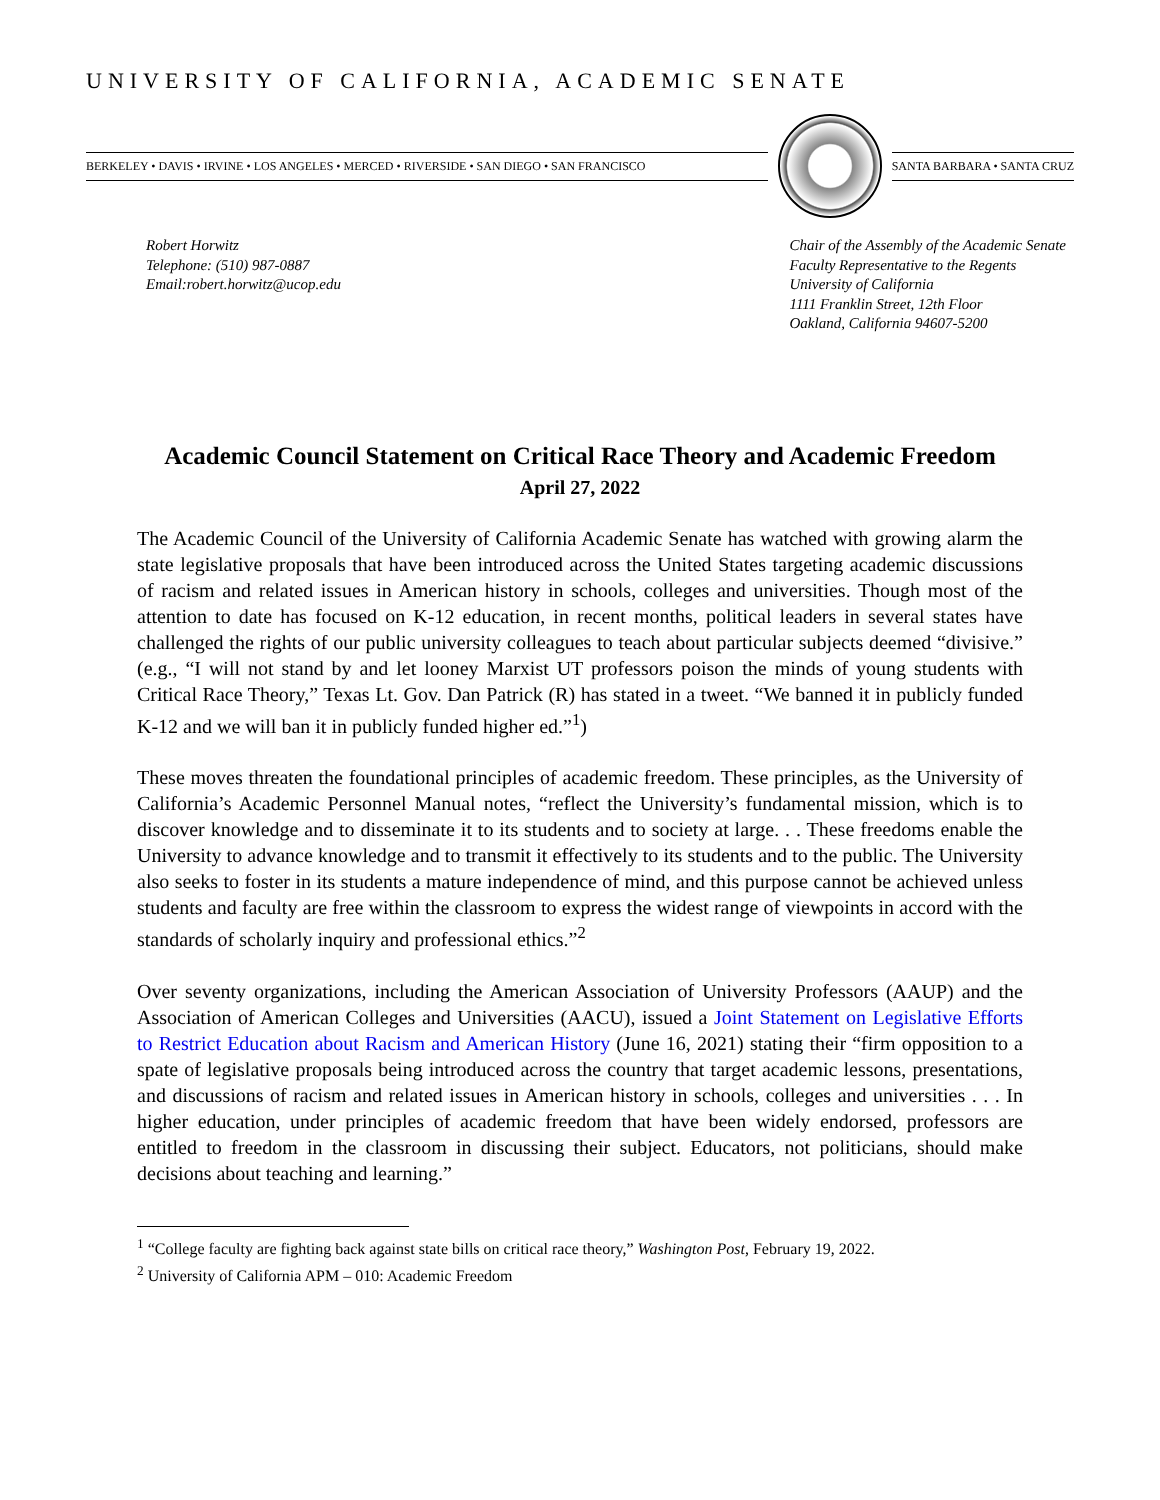UNIVERSITY OF CALIFORNIA, ACADEMIC SENATE
BERKELEY • DAVIS • IRVINE • LOS ANGELES • MERCED • RIVERSIDE • SAN DIEGO • SAN FRANCISCO
SANTA BARBARA • SANTA CRUZ
Robert Horwitz
Telephone: (510) 987-0887
Email:robert.horwitz@ucop.edu
Chair of the Assembly of the Academic Senate
Faculty Representative to the Regents
University of California
1111 Franklin Street, 12th Floor
Oakland, California 94607-5200
Academic Council Statement on Critical Race Theory and Academic Freedom
April 27, 2022
The Academic Council of the University of California Academic Senate has watched with growing alarm the state legislative proposals that have been introduced across the United States targeting academic discussions of racism and related issues in American history in schools, colleges and universities. Though most of the attention to date has focused on K-12 education, in recent months, political leaders in several states have challenged the rights of our public university colleagues to teach about particular subjects deemed “divisive.” (e.g., “I will not stand by and let looney Marxist UT professors poison the minds of young students with Critical Race Theory,” Texas Lt. Gov. Dan Patrick (R) has stated in a tweet. “We banned it in publicly funded K-12 and we will ban it in publicly funded higher ed.”<sup>1</sup>)
These moves threaten the foundational principles of academic freedom. These principles, as the University of California’s Academic Personnel Manual notes, “reflect the University’s fundamental mission, which is to discover knowledge and to disseminate it to its students and to society at large. . . These freedoms enable the University to advance knowledge and to transmit it effectively to its students and to the public. The University also seeks to foster in its students a mature independence of mind, and this purpose cannot be achieved unless students and faculty are free within the classroom to express the widest range of viewpoints in accord with the standards of scholarly inquiry and professional ethics.”<sup>2</sup>
Over seventy organizations, including the American Association of University Professors (AAUP) and the Association of American Colleges and Universities (AACU), issued a Joint Statement on Legislative Efforts to Restrict Education about Racism and American History (June 16, 2021) stating their “firm opposition to a spate of legislative proposals being introduced across the country that target academic lessons, presentations, and discussions of racism and related issues in American history in schools, colleges and universities . . . In higher education, under principles of academic freedom that have been widely endorsed, professors are entitled to freedom in the classroom in discussing their subject. Educators, not politicians, should make decisions about teaching and learning.”
<sup>1</sup> “College faculty are fighting back against state bills on critical race theory,” Washington Post, February 19, 2022.
<sup>2</sup> University of California APM – 010: Academic Freedom